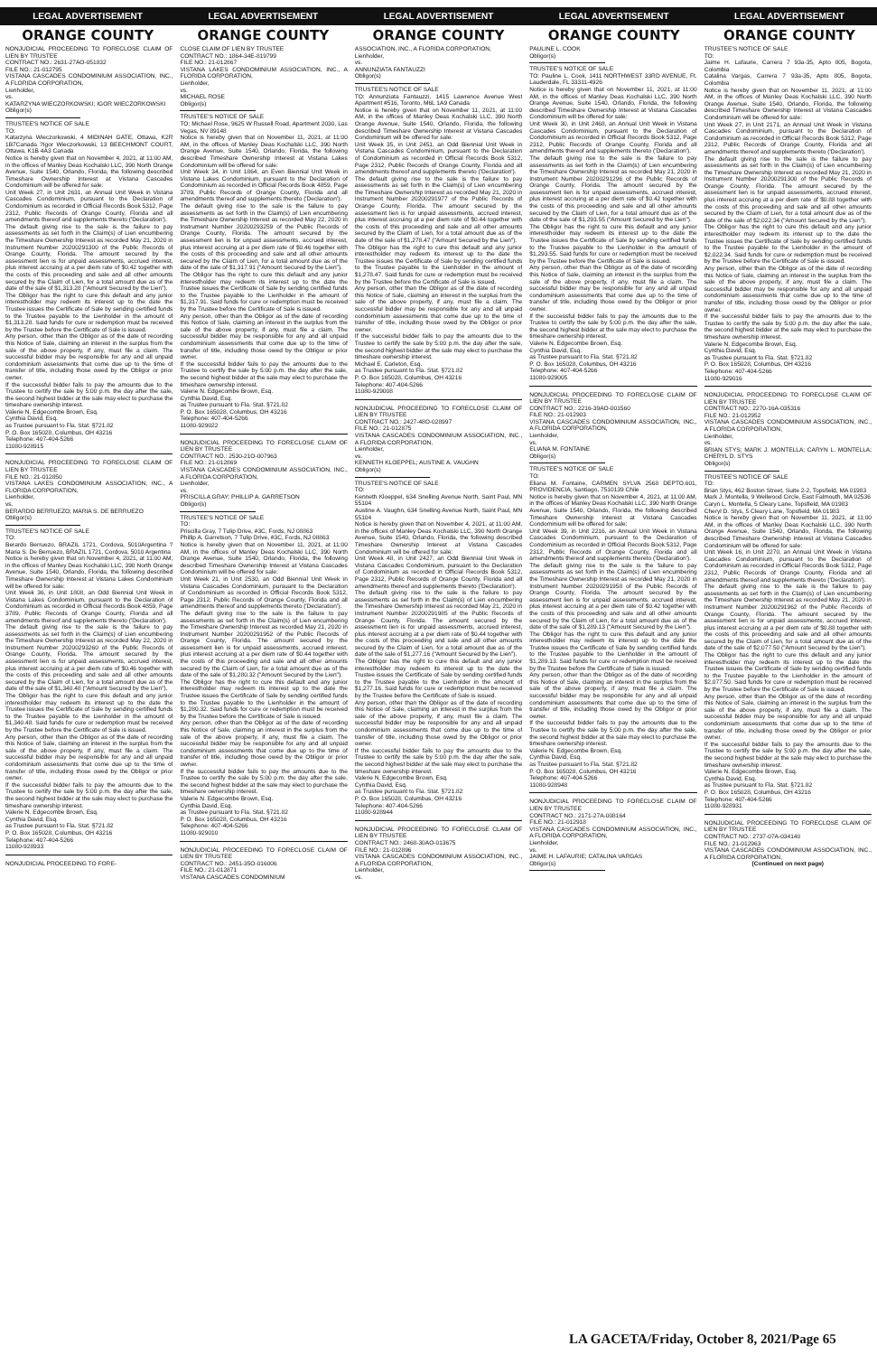LEGAL ADVERTISEMENT LEGAL ADVERTISEMENT LEGAL ADVERTISEMENT LEGAL ADVERTISEMENT LEGAL ADVERTISEMENT
ORANGE COUNTY ORANGE COUNTY ORANGE COUNTY ORANGE COUNTY ORANGE COUNTY
NONJUDICIAL PROCEEDING TO FORECLOSE CLAIM OF LIEN BY TRUSTEE
CONTRACT NO.: 2631-27AO-051832
FILE NO.: 21-012795
VISTANA CASCADES CONDOMINIUM ASSOCIATION, INC., A FLORIDA CORPORATION,
Lienholder,
vs.
KATARZYNA WIECZORKOWSKI; IGOR WIECZORKOWSKI
Obligor(s)
TRUSTEE'S NOTICE OF SALE
TO:
Katarzyna Wieczorkowski, 4 MIDINAH GATE, Ottawa, K2R 1B7Canada ?Igor Wieczorkowski, 13 BEECHMONT COURT, Ottawa, K1B 4A3 Canada
Notice is hereby given that on November 4, 2021, at 11:00 AM, in the offices of Manley Deas Kochalski LLC, 390 North Orange Avenue, Suite 1540, Orlando, Florida, the following described Timeshare Ownership Interest at Vistana Cascades Condominium will be offered for sale:
Unit Week 27, in Unit 2631, an Annual Unit Week in Vistana Cascades Condominium, pursuant to the Declaration of Condominium as recorded in Official Records Book 5312, Page 2312, Public Records of Orange County, Florida and all amendments thereof and supplements thereto ('Declaration').
The default giving rise to the sale is the failure to pay assessments as set forth in the Claim(s) of Lien encumbering the Timeshare Ownership Interest as recorded May 21, 2020 in Instrument Number 20200291300 of the Public Records of Orange County, Florida. The amount secured by the assessment lien is for unpaid assessments, accrued interest, plus interest accruing at a per diem rate of $0.42 together with the costs of this proceeding and sale and all other amounts secured by the Claim of Lien, for a total amount due as of the date of the sale of $1,313.28 ("Amount Secured by the Lien").
The Obligor has the right to cure this default and any junior interestholder may redeem its interest up to the date the Trustee issues the Certificate of Sale by sending certified funds to the Trustee payable to the Lienholder in the amount of $1,313.28. Said funds for cure or redemption must be received by the Trustee before the Certificate of Sale is issued.
Any person, other than the Obligor as of the date of recording this Notice of Sale, claiming an interest in the surplus from the sale of the above property, if any, must file a claim. The successful bidder may be responsible for any and all unpaid condominium assessments that come due up to the time of transfer of title, including those owed by the Obligor or prior owner.
If the successful bidder fails to pay the amounts due to the Trustee to certify the sale by 5:00 p.m. the day after the sale, the second highest bidder at the sale may elect to purchase the timeshare ownership interest.
Valerie N. Edgecombe Brown, Esq.
Cynthia David, Esq.
as Trustee pursuant to Fla. Stat. §721.82
P. O. Box 165028, Columbus, OH 43216
Telephone: 407-404-5266
11080-928915
NONJUDICIAL PROCEEDING TO FORECLOSE CLAIM OF LIEN BY TRUSTEE
FILE NO.: 21-012850
VISTANA LAKES CONDOMINIUM ASSOCIATION, INC., A FLORIDA CORPORATION,
Lienholder,
vs.
BERARDO BERRUEZO; MARIA S. DE BERRUEZO
Obligor(s)
TRUSTEE'S NOTICE OF SALE
TO:
Berardo Berruezo, BRAZIL 1721, Cordova, 5010Argentina ?Maria S. De Berruezo, BRAZIL 1721, Cordova, 5010 Argentina
Notice is hereby given that on November 4, 2021, at 11:00 AM, in the offices of Manley Deas Kochalski LLC, 390 North Orange Avenue, Suite 1540, Orlando, Florida, the following described Timeshare Ownership Interest at Vistana Lakes Condominium will be offered for sale:
Unit Week 36, in Unit 1808, an Odd Biennial Unit Week in Vistana Lakes Condominium, pursuant to the Declaration of Condominium as recorded in Official Records Book 4859, Page 3789, Public Records of Orange County, Florida and all amendments thereof and supplements thereto ('Declaration').
The default giving rise to the sale is the failure to pay assessments as set forth in the Claim(s) of Lien encumbering the Timeshare Ownership Interest as recorded May 22, 2020 in Instrument Number 20200293260 of the Public Records of Orange County, Florida. The amount secured by the assessment lien is for unpaid assessments, accrued interest, plus interest accruing at a per diem rate of $0.46 together with the costs of this proceeding and sale and all other amounts secured by the Claim of Lien, for a total amount due as of the date of the sale of $1,340.48 ("Amount Secured by the Lien").
The Obligor has the right to cure this default and any junior interestholder may redeem its interest up to the date the Trustee issues the Certificate of Sale by sending certified funds to the Trustee payable to the Lienholder in the amount of $1,340.48. Said funds for cure or redemption must be received by the Trustee before the Certificate of Sale is issued.
Any person, other than the Obligor as of the date of recording this Notice of Sale, claiming an interest in the surplus from the sale of the above property, if any, must file a claim. The successful bidder may be responsible for any and all unpaid condominium assessments that come due up to the time of transfer of title, including those owed by the Obligor or prior owner.
If the successful bidder fails to pay the amounts due to the Trustee to certify the sale by 5:00 p.m. the day after the sale, the second highest bidder at the sale may elect to purchase the timeshare ownership interest.
Valerie N. Edgecombe Brown, Esq.
Cynthia David, Esq.
as Trustee pursuant to Fla. Stat. §721.82
P. O. Box 165028, Columbus, OH 43216
Telephone: 407-404-5266
11080-928933
NONJUDICIAL PROCEEDING TO FORE-
CLOSE CLAIM OF LIEN BY TRUSTEE
CONTRACT NO.: 1864-34E-819799
FILE NO.: 21-012867
VISTANA LAKES CONDOMINIUM ASSOCIATION, INC., A FLORIDA CORPORATION,
Lienholder,
vs.
MICHAEL ROSE
Obligor(s)
TRUSTEE'S NOTICE OF SALE
TO: Michael Rose, 9625 W Russell Road, Apartment 2030, Las Vegas, NV 89148
Notice is hereby given that on November 11, 2021, at 11:00 AM, in the offices of Manley Deas Kochalski LLC, 390 North Orange Avenue, Suite 1540, Orlando, Florida, the following described Timeshare Ownership Interest at Vistana Lakes Condominium will be offered for sale:
Unit Week 34, in Unit 1864, an Even Biennial Unit Week in Vistana Lakes Condominium, pursuant to the Declaration of Condominium as recorded in Official Records Book 4859, Page 3789, Public Records of Orange County, Florida and all amendments thereof and supplements thereto ('Declaration').
The default giving rise to the sale is the failure to pay assessments as set forth in the Claim(s) of Lien encumbering the Timeshare Ownership Interest as recorded May 22, 2020 in Instrument Number 20200293259 of the Public Records of Orange County, Florida. The amount secured by the assessment lien is for unpaid assessments, accrued interest, plus interest accruing at a per diem rate of $0.46 together with the costs of this proceeding and sale and all other amounts secured by the Claim of Lien, for a total amount due as of the date of the sale of $1,317.91 ("Amount Secured by the Lien").
The Obligor has the right to cure this default and any junior interestholder may redeem its interest up to the date the Trustee issues the Certificate of Sale by sending certified funds to the Trustee payable to the Lienholder in the amount of $1,317.91. Said funds for cure or redemption must be received by the Trustee before the Certificate of Sale is issued.
Any person, other than the Obligor as of the date of recording this Notice of Sale, claiming an interest in the surplus from the sale of the above property, if any, must file a claim. The successful bidder may be responsible for any and all unpaid condominium assessments that come due up to the time of transfer of title, including those owed by the Obligor or prior owner.
If the successful bidder fails to pay the amounts due to the Trustee to certify the sale by 5:00 p.m. the day after the sale, the second highest bidder at the sale may elect to purchase the timeshare ownership interest.
Valerie N. Edgecombe Brown, Esq.
Cynthia David, Esq.
as Trustee pursuant to Fla. Stat. §721.82
P. O. Box 165028, Columbus, OH 43216
Telephone: 407-404-5266
11080-929022
NONJUDICIAL PROCEEDING TO FORECLOSE CLAIM OF LIEN BY TRUSTEE
CONTRACT NO.: 2530-21O-007963
FILE NO.: 21-012869
VISTANA CASCADES CONDOMINIUM ASSOCIATION, INC., A FLORIDA CORPORATION,
Lienholder,
vs.
PRISCILLA GRAY; PHILLIP A. GARRETSON
Obligor(s)
TRUSTEE'S NOTICE OF SALE
TO:
Priscilla Gray, 7 Tulip Drive, #3C, Fords, NJ 08863
Phillip A. Garretson, 7 Tulip Drive, #3C, Fords, NJ 08863
Notice is hereby given that on November 11, 2021, at 11:00 AM, in the offices of Manley Deas Kochalski LLC, 390 North Orange Avenue, Suite 1540, Orlando, Florida, the following described Timeshare Ownership Interest at Vistana Cascades Condominium will be offered for sale:
Unit Week 21, in Unit 2530, an Odd Biennial Unit Week in Vistana Cascades Condominium, pursuant to the Declaration of Condominium as recorded in Official Records Book 5312, Page 2312, Public Records of Orange County, Florida and all amendments thereof and supplements thereto ('Declaration').
The default giving rise to the sale is the failure to pay assessments as set forth in the Claim(s) of Lien encumbering the Timeshare Ownership Interest as recorded May 21, 2020 in Instrument Number 20200291952 of the Public Records of Orange County, Florida. The amount secured by the assessment lien is for unpaid assessments, accrued interest, plus interest accruing at a per diem rate of $0.44 together with the costs of this proceeding and sale and all other amounts secured by the Claim of Lien, for a total amount due as of the date of the sale of $1,280.32 ("Amount Secured by the Lien").
The Obligor has the right to cure this default and any junior interestholder may redeem its interest up to the date the Trustee issues the Certificate of Sale by sending certified funds to the Trustee payable to the Lienholder in the amount of $1,280.32. Said funds for cure or redemption must be received by the Trustee before the Certificate of Sale is issued.
Any person, other than the Obligor as of the date of recording this Notice of Sale, claiming an interest in the surplus from the sale of the above property, if any, must file a claim. The successful bidder may be responsible for any and all unpaid condominium assessments that come due up to the time of transfer of title, including those owed by the Obligor or prior owner.
If the successful bidder fails to pay the amounts due to the Trustee to certify the sale by 5:00 p.m. the day after the sale, the second highest bidder at the sale may elect to purchase the timeshare ownership interest.
Valerie N. Edgecombe Brown, Esq.
Cynthia David, Esq.
as Trustee pursuant to Fla. Stat. §721.82
P. O. Box 165028, Columbus, OH 43216
Telephone: 407-404-5266
11080-929010
NONJUDICIAL PROCEEDING TO FORECLOSE CLAIM OF LIEN BY TRUSTEE
CONTRACT NO.: 2451-35O-016006
FILE NO.: 21-012871
VISTANA CASCADES CONDOMINIUM
ASSOCIATION, INC., A FLORIDA CORPORATION,
Lienholder,
vs.
ANNUNZIATA FANTAUZZI
Obligor(s)
TRUSTEE'S NOTICE OF SALE
TO: Annunziata Fantauzzi, 1415 Lawrence Avenue West Apartment #516, Toronto, M6L 1A9 Canada
Notice is hereby given that on November 11, 2021, at 11:00 AM, in the offices of Manley Deas Kochalski LLC, 390 North Orange Avenue, Suite 1540, Orlando, Florida, the following described Timeshare Ownership Interest at Vistana Cascades Condominium will be offered for sale:
Unit Week 35, in Unit 2451, an Odd Biennial Unit Week in Vistana Cascades Condominium, pursuant to the Declaration of Condominium as recorded in Official Records Book 5312, Page 2312, Public Records of Orange County, Florida and all amendments thereof and supplements thereto ('Declaration').
The default giving rise to the sale is the failure to pay assessments as set forth in the Claim(s) of Lien encumbering the Timeshare Ownership Interest as recorded May 21, 2020 in Instrument Number 20200291977 of the Public Records of Orange County, Florida. The amount secured by the assessment lien is for unpaid assessments, accrued interest, plus interest accruing at a per diem rate of $0.44 together with the costs of this proceeding and sale and all other amounts secured by the Claim of Lien, for a total amount due as of the date of the sale of $1,278.47 ("Amount Secured by the Lien").
The Obligor has the right to cure this default and any junior interestholder may redeem its interest up to the date the Trustee issues the Certificate of Sale by sending certified funds to the Trustee payable to the Lienholder in the amount of $1,278.47. Said funds for cure or redemption must be received by the Trustee before the Certificate of Sale is issued.
Any person, other than the Obligor as of the date of recording this Notice of Sale, claiming an interest in the surplus from the sale of the above property, if any, must file a claim. The successful bidder may be responsible for any and all unpaid condominium assessments that come due up to the time of transfer of title, including those owed by the Obligor or prior owner.
If the successful bidder fails to pay the amounts due to the Trustee to certify the sale by 5:00 p.m. the day after the sale, the second highest bidder at the sale may elect to purchase the timeshare ownership interest.
Michael E. Carleton, Esq.
as Trustee pursuant to Fla. Stat. §721.82
P. O. Box 165028, Columbus, OH 43216
Telephone: 407-404-5266
11080-929008
NONJUDICIAL PROCEEDING TO FORECLOSE CLAIM OF LIEN BY TRUSTEE
CONTRACT NO.: 2427-48O-028997
FILE NO.: 21-012875
VISTANA CASCADES CONDOMINIUM ASSOCIATION, INC., A FLORIDA CORPORATION,
Lienholder,
vs.
KENNETH KLOEPPEL; AUSTINE A. VAUGHN
Obligor(s)
TRUSTEE'S NOTICE OF SALE
TO:
Kenneth Kloeppel, 634 Snelling Avenue North, Saint Paul, MN 55104
Austine A. Vaughn, 634 Snelling Avenue North, Saint Paul, MN 55104
Notice is hereby given that on November 4, 2021, at 11:00 AM, in the offices of Manley Deas Kochalski LLC, 390 North Orange Avenue, Suite 1540, Orlando, Florida, the following described Timeshare Ownership Interest at Vistana Cascades Condominium will be offered for sale:
Unit Week 48, in Unit 2427, an Odd Biennial Unit Week in Vistana Cascades Condominium, pursuant to the Declaration of Condominium as recorded in Official Records Book 5312, Page 2312, Public Records of Orange County, Florida and all amendments thereof and supplements thereto ('Declaration').
The default giving rise to the sale is the failure to pay assessments as set forth in the Claim(s) of Lien encumbering the Timeshare Ownership Interest as recorded May 21, 2020 in Instrument Number 20200291985 of the Public Records of Orange County, Florida. The amount secured by the assessment lien is for unpaid assessments, accrued interest, plus interest accruing at a per diem rate of $0.44 together with the costs of this proceeding and sale and all other amounts secured by the Claim of Lien, for a total amount due as of the date of the sale of $1,277.16 ("Amount Secured by the Lien").
The Obligor has the right to cure this default and any junior interestholder may redeem its interest up to the date the Trustee issues the Certificate of Sale by sending certified funds to the Trustee payable to the Lienholder in the amount of $1,277.16. Said funds for cure or redemption must be received by the Trustee before the Certificate of Sale is issued.
Any person, other than the Obligor as of the date of recording this Notice of Sale, claiming an interest in the surplus from the sale of the above property, if any, must file a claim. The successful bidder may be responsible for any and all unpaid condominium assessments that come due up to the time of transfer of title, including those owed by the Obligor or prior owner.
If the successful bidder fails to pay the amounts due to the Trustee to certify the sale by 5:00 p.m. the day after the sale, the second highest bidder at the sale may elect to purchase the timeshare ownership interest.
Valerie N. Edgecombe Brown, Esq.
Cynthia David, Esq.
as Trustee pursuant to Fla. Stat. §721.82
P. O. Box 165028, Columbus, OH 43216
Telephone: 407-404-5266
11080-928944
NONJUDICIAL PROCEEDING TO FORECLOSE CLAIM OF LIEN BY TRUSTEE
CONTRACT NO.: 2468-30AO-013675
FILE NO.: 21-012896
VISTANA CASCADES CONDOMINIUM ASSOCIATION, INC., A FLORIDA CORPORATION,
Lienholder,
vs.
PAULINE L. COOK
Obligor(s)
TRUSTEE'S NOTICE OF SALE
TO: Pauline L. Cook, 1411 NORTHWEST 33RD AVENUE, Ft. Lauderdale, FL 33311-4926
Notice is hereby given that on November 11, 2021, at 11:00 AM, in the offices of Manley Deas Kochalski LLC, 390 North Orange Avenue, Suite 1540, Orlando, Florida, the following described Timeshare Ownership Interest at Vistana Cascades Condominium will be offered for sale:
Unit Week 30, in Unit 2468, an Annual Unit Week in Vistana Cascades Condominium, pursuant to the Declaration of Condominium as recorded in Official Records Book 5312, Page 2312, Public Records of Orange County, Florida and all amendments thereof and supplements thereto ('Declaration').
The default giving rise to the sale is the failure to pay assessments as set forth in the Claim(s) of Lien encumbering the Timeshare Ownership Interest as recorded May 21, 2020 in Instrument Number 20200291296 of the Public Records of Orange County, Florida. The amount secured by the assessment lien is for unpaid assessments, accrued interest, plus interest accruing at a per diem rate of $0.42 together with the costs of this proceeding and sale and all other amounts secured by the Claim of Lien, for a total amount due as of the date of the sale of $1,293.55 ("Amount Secured by the Lien").
The Obligor has the right to cure this default and any junior interestholder may redeem its interest up to the date the Trustee issues the Certificate of Sale by sending certified funds to the Trustee payable to the Lienholder in the amount of $1,293.55. Said funds for cure or redemption must be received by the Trustee before the Certificate of Sale is issued.
Any person, other than the Obligor as of the date of recording this Notice of Sale, claiming an interest in the surplus from the sale of the above property, if any, must file a claim. The successful bidder may be responsible for any and all unpaid condominium assessments that come due up to the time of transfer of title, including those owed by the Obligor or prior owner.
If the successful bidder fails to pay the amounts due to the Trustee to certify the sale by 5:00 p.m. the day after the sale, the second highest bidder at the sale may elect to purchase the timeshare ownership interest.
Valerie N. Edgecombe Brown, Esq.
Cynthia David, Esq.
as Trustee pursuant to Fla. Stat. §721.82
P. O. Box 165028, Columbus, OH 43216
Telephone: 407-404-5266
11080-929005
NONJUDICIAL PROCEEDING TO FORECLOSE CLAIM OF LIEN BY TRUSTEE
CONTRACT NO.: 2216-39AO-001560
FILE NO.: 21-012903
VISTANA CASCADES CONDOMINIUM ASSOCIATION, INC., A FLORIDA CORPORATION,
Lienholder,
vs.
ELIANA M. FONTAINE
Obligor(s)
TRUSTEE'S NOTICE OF SALE
TO:
Eliana M. Fontaine, CARMEN SYLVA 2568 DEPTO.601, PROVIDENCIA, Santiago, 7510139 Chile
Notice is hereby given that on November 4, 2021, at 11:00 AM, in the offices of Manley Deas Kochalski LLC, 390 North Orange Avenue, Suite 1540, Orlando, Florida, the following described Timeshare Ownership Interest at Vistana Cascades Condominium will be offered for sale:
Unit Week 39, in Unit 2216, an Annual Unit Week in Vistana Cascades Condominium, pursuant to the Declaration of Condominium as recorded in Official Records Book 5312, Page 2312, Public Records of Orange County, Florida and all amendments thereof and supplements thereto ('Declaration').
The default giving rise to the sale is the failure to pay assessments as set forth in the Claim(s) of Lien encumbering the Timeshare Ownership Interest as recorded May 21, 2020 in Instrument Number 20200291958 of the Public Records of Orange County, Florida. The amount secured by the assessment lien is for unpaid assessments, accrued interest, plus interest accruing at a per diem rate of $0.42 together with the costs of this proceeding and sale and all other amounts secured by the Claim of Lien, for a total amount due as of the date of the sale of $1,289.13 ("Amount Secured by the Lien").
The Obligor has the right to cure this default and any junior interestholder may redeem its interest up to the date the Trustee issues the Certificate of Sale by sending certified funds to the Trustee payable to the Lienholder in the amount of $1,289.13. Said funds for cure or redemption must be received by the Trustee before the Certificate of Sale is issued.
Any person, other than the Obligor as of the date of recording this Notice of Sale, claiming an interest in the surplus from the sale of the above property, if any, must file a claim. The successful bidder may be responsible for any and all unpaid condominium assessments that come due up to the time of transfer of title, including those owed by the Obligor or prior owner.
If the successful bidder fails to pay the amounts due to the Trustee to certify the sale by 5:00 p.m. the day after the sale, the second highest bidder at the sale may elect to purchase the timeshare ownership interest.
Valerie N. Edgecombe Brown, Esq.
Cynthia David, Esq.
as Trustee pursuant to Fla. Stat. §721.82
P. O. Box 165028, Columbus, OH 43216
Telephone: 407-404-5266
11080-928948
NONJUDICIAL PROCEEDING TO FORECLOSE CLAIM OF LIEN BY TRUSTEE
CONTRACT NO.: 2171-27A-008164
FILE NO.: 21-012918
VISTANA CASCADES CONDOMINIUM ASSOCIATION, INC., A FLORIDA CORPORATION,
Lienholder,
vs.
JAIME H. LAFAURIE; CATALINA VARGAS
Obligor(s)
TRUSTEE'S NOTICE OF SALE
TO:
Jaime H. Lafaurie, Carrera 7 93a-35, Apto 805, Bogota, Colombia
Catalina Vargas, Carrera 7 93a-35, Apto 805, Bogota, Colombia
Notice is hereby given that on November 11, 2021, at 11:00 AM, in the offices of Manley Deas Kochalski LLC, 390 North Orange Avenue, Suite 1540, Orlando, Florida, the following described Timeshare Ownership Interest at Vistana Cascades Condominium will be offered for sale:
Unit Week 27, in Unit 2171, an Annual Unit Week in Vistana Cascades Condominium, pursuant to the Declaration of Condominium as recorded in Official Records Book 5312, Page 2312, Public Records of Orange County, Florida and all amendments thereof and supplements thereto ('Declaration').
The default giving rise to the sale is the failure to pay assessments as set forth in the Claim(s) of Lien encumbering the Timeshare Ownership Interest as recorded May 21, 2020 in Instrument Number 20200291300 of the Public Records of Orange County, Florida. The amount secured by the assessment lien is for unpaid assessments, accrued interest, plus interest accruing at a per diem rate of $0.88 together with the costs of this proceeding and sale and all other amounts secured by the Claim of Lien, for a total amount due as of the date of the sale of $2,022.34 ("Amount Secured by the Lien").
The Obligor has the right to cure this default and any junior interestholder may redeem its interest up to the date the Trustee issues the Certificate of Sale by sending certified funds to the Trustee payable to the Lienholder in the amount of $2,022.34. Said funds for cure or redemption must be received by the Trustee before the Certificate of Sale is issued.
Any person, other than the Obligor as of the date of recording this Notice of Sale, claiming an interest in the surplus from the sale of the above property, if any, must file a claim. The successful bidder may be responsible for any and all unpaid condominium assessments that come due up to the time of transfer of title, including those owed by the Obligor or prior owner.
If the successful bidder fails to pay the amounts due to the Trustee to certify the sale by 5:00 p.m. the day after the sale, the second highest bidder at the sale may elect to purchase the timeshare ownership interest.
Valerie N. Edgecombe Brown, Esq.
Cynthia David, Esq.
as Trustee pursuant to Fla. Stat. §721.82
P. O. Box 165028, Columbus, OH 43216
Telephone: 407-404-5266
11080-929016
NONJUDICIAL PROCEEDING TO FORECLOSE CLAIM OF LIEN BY TRUSTEE
CONTRACT NO.: 2270-16A-035316
FILE NO.: 21-012952
VISTANA CASCADES CONDOMINIUM ASSOCIATION, INC., A FLORIDA CORPORATION,
Lienholder,
vs.
BRIAN STYS; MARK J. MONTELLA; CARYN L. MONTELLA; CHERYL D. STYS
Obligor(s)
TRUSTEE'S NOTICE OF SALE
TO:
Brian Stys, 462 Boston Street, Suite 2-2, Topsfield, MA 01983
Mark J. Montella, 9 Wellwood Circle, East Falmouth, MA 02536
Caryn L. Montella, 5 Cleary Lane, Topsfield, MA 01983
Cheryl D. Stys, 5 Cleary Lane, Topsfield, MA 01983
Notice is hereby given that on November 11, 2021, at 11:00 AM, in the offices of Manley Deas Kochalski LLC, 390 North Orange Avenue, Suite 1540, Orlando, Florida, the following described Timeshare Ownership Interest at Vistana Cascades Condominium will be offered for sale:
Unit Week 16, in Unit 2270, an Annual Unit Week in Vistana Cascades Condominium, pursuant to the Declaration of Condominium as recorded in Official Records Book 5312, Page 2312, Public Records of Orange County, Florida and all amendments thereof and supplements thereto ('Declaration').
The default giving rise to the sale is the failure to pay assessments as set forth in the Claim(s) of Lien encumbering the Timeshare Ownership Interest as recorded May 21, 2020 in Instrument Number 20200291962 of the Public Records of Orange County, Florida. The amount secured by the assessment lien is for unpaid assessments, accrued interest, plus interest accruing at a per diem rate of $0.88 together with the costs of this proceeding and sale and all other amounts secured by the Claim of Lien, for a total amount due as of the date of the sale of $2,077.50 ("Amount Secured by the Lien").
The Obligor has the right to cure this default and any junior interestholder may redeem its interest up to the date the Trustee issues the Certificate of Sale by sending certified funds to the Trustee payable to the Lienholder in the amount of $2,077.50. Said funds for cure or redemption must be received by the Trustee before the Certificate of Sale is issued.
Any person, other than the Obligor as of the date of recording this Notice of Sale, claiming an interest in the surplus from the sale of the above property, if any, must file a claim. The successful bidder may be responsible for any and all unpaid condominium assessments that come due up to the time of transfer of title, including those owed by the Obligor or prior owner.
If the successful bidder fails to pay the amounts due to the Trustee to certify the sale by 5:00 p.m. the day after the sale, the second highest bidder at the sale may elect to purchase the timeshare ownership interest.
Valerie N. Edgecombe Brown, Esq.
Cynthia David, Esq.
as Trustee pursuant to Fla. Stat. §721.82
P. O. Box 165028, Columbus, OH 43216
Telephone: 407-404-5266
11080-928931
NONJUDICIAL PROCEEDING TO FORECLOSE CLAIM OF LIEN BY TRUSTEE
CONTRACT NO.: 2737-07A-034140
FILE NO.: 21-012963
VISTANA CASCADES CONDOMINIUM ASSOCIATION, INC., A FLORIDA CORPORATION,
(Continued on next page)
LA GACETA/Friday, October 8, 2021/Page 65